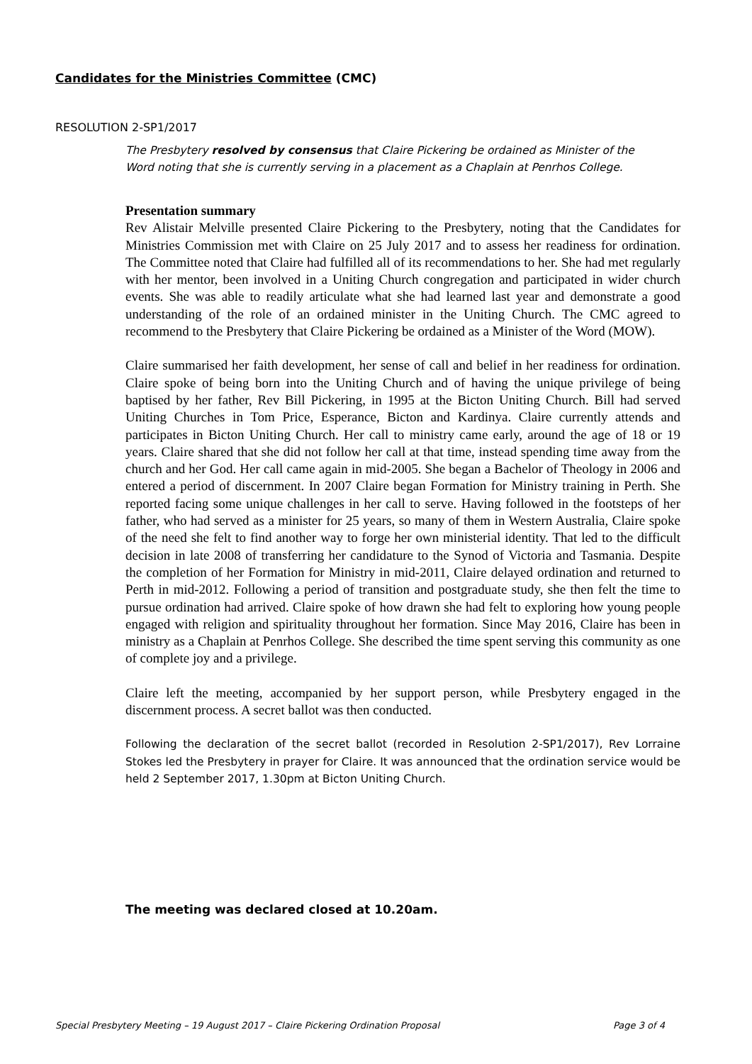Candidates for the Ministries Committee (CMC)
RESOLUTION 2-SP1/2017
The Presbytery resolved by consensus that Claire Pickering be ordained as Minister of the Word noting that she is currently serving in a placement as a Chaplain at Penrhos College.
Presentation summary
Rev Alistair Melville presented Claire Pickering to the Presbytery, noting that the Candidates for Ministries Commission met with Claire on 25 July 2017 and to assess her readiness for ordination. The Committee noted that Claire had fulfilled all of its recommendations to her. She had met regularly with her mentor, been involved in a Uniting Church congregation and participated in wider church events. She was able to readily articulate what she had learned last year and demonstrate a good understanding of the role of an ordained minister in the Uniting Church. The CMC agreed to recommend to the Presbytery that Claire Pickering be ordained as a Minister of the Word (MOW).
Claire summarised her faith development, her sense of call and belief in her readiness for ordination. Claire spoke of being born into the Uniting Church and of having the unique privilege of being baptised by her father, Rev Bill Pickering, in 1995 at the Bicton Uniting Church. Bill had served Uniting Churches in Tom Price, Esperance, Bicton and Kardinya. Claire currently attends and participates in Bicton Uniting Church. Her call to ministry came early, around the age of 18 or 19 years. Claire shared that she did not follow her call at that time, instead spending time away from the church and her God. Her call came again in mid-2005. She began a Bachelor of Theology in 2006 and entered a period of discernment. In 2007 Claire began Formation for Ministry training in Perth. She reported facing some unique challenges in her call to serve. Having followed in the footsteps of her father, who had served as a minister for 25 years, so many of them in Western Australia, Claire spoke of the need she felt to find another way to forge her own ministerial identity. That led to the difficult decision in late 2008 of transferring her candidature to the Synod of Victoria and Tasmania. Despite the completion of her Formation for Ministry in mid-2011, Claire delayed ordination and returned to Perth in mid-2012. Following a period of transition and postgraduate study, she then felt the time to pursue ordination had arrived. Claire spoke of how drawn she had felt to exploring how young people engaged with religion and spirituality throughout her formation. Since May 2016, Claire has been in ministry as a Chaplain at Penrhos College. She described the time spent serving this community as one of complete joy and a privilege.
Claire left the meeting, accompanied by her support person, while Presbytery engaged in the discernment process. A secret ballot was then conducted.
Following the declaration of the secret ballot (recorded in Resolution 2-SP1/2017), Rev Lorraine Stokes led the Presbytery in prayer for Claire. It was announced that the ordination service would be held 2 September 2017, 1.30pm at Bicton Uniting Church.
The meeting was declared closed at 10.20am.
Special Presbytery Meeting – 19 August 2017 – Claire Pickering Ordination Proposal Page 3 of 4